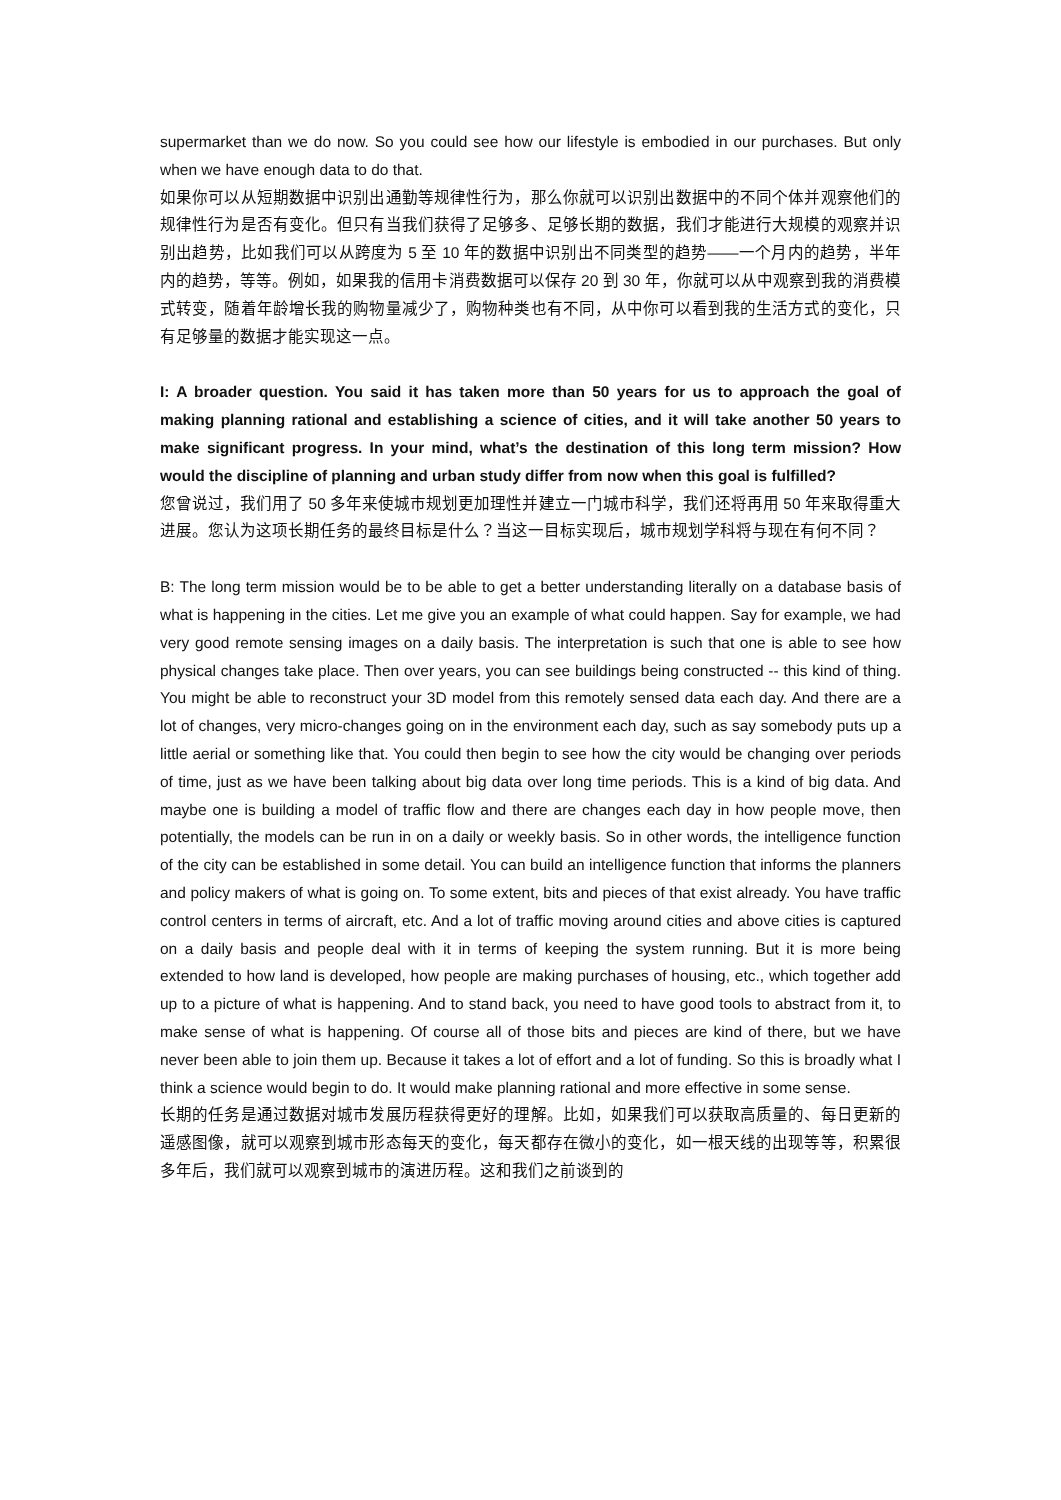supermarket than we do now. So you could see how our lifestyle is embodied in our purchases. But only when we have enough data to do that.
如果你可以从短期数据中识别出通勤等规律性行为，那么你就可以识别出数据中的不同个体并观察他们的规律性行为是否有变化。但只有当我们获得了足够多、足够长期的数据，我们才能进行大规模的观察并识别出趋势，比如我们可以从跨度为 5 至 10 年的数据中识别出不同类型的趋势——一个月内的趋势，半年内的趋势，等等。例如，如果我的信用卡消费数据可以保存 20 到 30 年，你就可以从中观察到我的消费模式转变，随着年龄增长我的购物量减少了，购物种类也有不同，从中你可以看到我的生活方式的变化，只有足够量的数据才能实现这一点。
I: A broader question. You said it has taken more than 50 years for us to approach the goal of making planning rational and establishing a science of cities, and it will take another 50 years to make significant progress. In your mind, what’s the destination of this long term mission? How would the discipline of planning and urban study differ from now when this goal is fulfilled?
您曾说过，我们用了 50 多年来使城市规划更加理性并建立一门城市科学，我们还将再用 50 年来取得重大进展。您认为这项长期任务的最终目标是什么？当这一目标实现后，城市规划学科将与现在有何不同？
B: The long term mission would be to be able to get a better understanding literally on a database basis of what is happening in the cities. Let me give you an example of what could happen. Say for example, we had very good remote sensing images on a daily basis. The interpretation is such that one is able to see how physical changes take place. Then over years, you can see buildings being constructed -- this kind of thing. You might be able to reconstruct your 3D model from this remotely sensed data each day. And there are a lot of changes, very micro-changes going on in the environment each day, such as say somebody puts up a little aerial or something like that. You could then begin to see how the city would be changing over periods of time, just as we have been talking about big data over long time periods. This is a kind of big data. And maybe one is building a model of traffic flow and there are changes each day in how people move, then potentially, the models can be run in on a daily or weekly basis. So in other words, the intelligence function of the city can be established in some detail. You can build an intelligence function that informs the planners and policy makers of what is going on. To some extent, bits and pieces of that exist already. You have traffic control centers in terms of aircraft, etc. And a lot of traffic moving around cities and above cities is captured on a daily basis and people deal with it in terms of keeping the system running. But it is more being extended to how land is developed, how people are making purchases of housing, etc., which together add up to a picture of what is happening. And to stand back, you need to have good tools to abstract from it, to make sense of what is happening. Of course all of those bits and pieces are kind of there, but we have never been able to join them up. Because it takes a lot of effort and a lot of funding. So this is broadly what I think a science would begin to do. It would make planning rational and more effective in some sense.
长期的任务是通过数据对城市发展历程获得更好的理解。比如，如果我们可以获取高质量的、每日更新的遥感图像，就可以观察到城市形态每天的变化，每天都存在微小的变化，如一根天线的出现等等，积累很多年后，我们就可以观察到城市的演进历程。这和我们之前谈到的